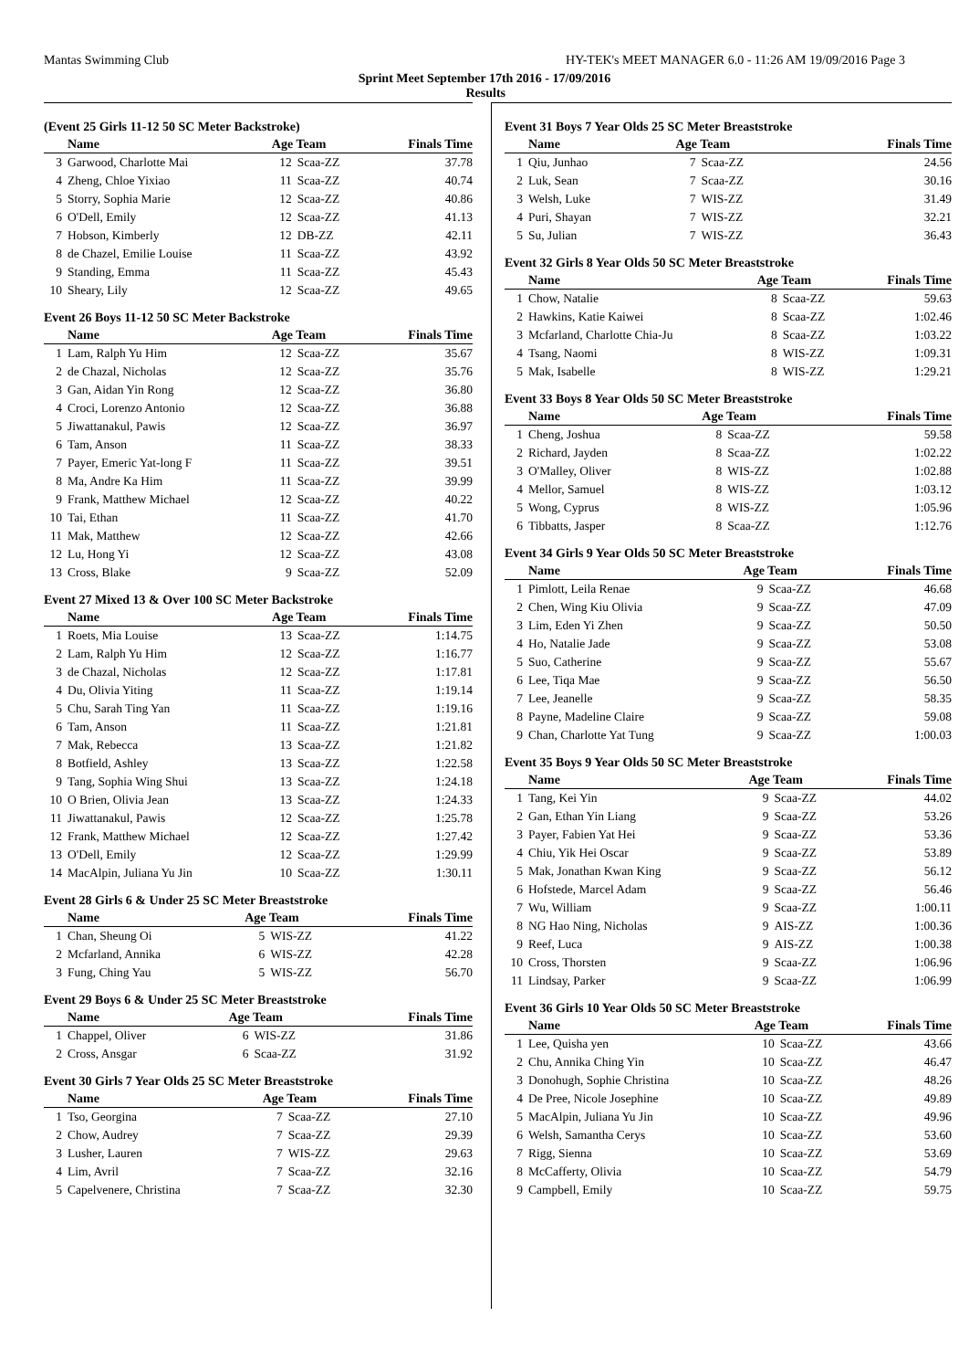Mantas Swimming Club HY-TEK's MEET MANAGER 6.0 - 11:26 AM 19/09/2016 Page 3
Sprint Meet September 17th 2016 - 17/09/2016
Results
(Event 25 Girls 11-12 50 SC Meter Backstroke)
| | Name | Age Team | | Finals Time |
| --- | --- | --- | --- | --- |
| 3 | Garwood, Charlotte Mai | 12 | Scaa-ZZ | 37.78 |
| 4 | Zheng, Chloe Yixiao | 11 | Scaa-ZZ | 40.74 |
| 5 | Storry, Sophia Marie | 12 | Scaa-ZZ | 40.86 |
| 6 | O'Dell, Emily | 12 | Scaa-ZZ | 41.13 |
| 7 | Hobson, Kimberly | 12 | DB-ZZ | 42.11 |
| 8 | de Chazel, Emilie Louise | 11 | Scaa-ZZ | 43.92 |
| 9 | Standing, Emma | 11 | Scaa-ZZ | 45.43 |
| 10 | Sheary, Lily | 12 | Scaa-ZZ | 49.65 |
Event 26 Boys 11-12 50 SC Meter Backstroke
| | Name | Age Team | | Finals Time |
| --- | --- | --- | --- | --- |
| 1 | Lam, Ralph Yu Him | 12 | Scaa-ZZ | 35.67 |
| 2 | de Chazal, Nicholas | 12 | Scaa-ZZ | 35.76 |
| 3 | Gan, Aidan Yin Rong | 12 | Scaa-ZZ | 36.80 |
| 4 | Croci, Lorenzo Antonio | 12 | Scaa-ZZ | 36.88 |
| 5 | Jiwattanakul, Pawis | 12 | Scaa-ZZ | 36.97 |
| 6 | Tam, Anson | 11 | Scaa-ZZ | 38.33 |
| 7 | Payer, Emeric Yat-long F | 11 | Scaa-ZZ | 39.51 |
| 8 | Ma, Andre Ka Him | 11 | Scaa-ZZ | 39.99 |
| 9 | Frank, Matthew Michael | 12 | Scaa-ZZ | 40.22 |
| 10 | Tai, Ethan | 11 | Scaa-ZZ | 41.70 |
| 11 | Mak, Matthew | 12 | Scaa-ZZ | 42.66 |
| 12 | Lu, Hong Yi | 12 | Scaa-ZZ | 43.08 |
| 13 | Cross, Blake | 9 | Scaa-ZZ | 52.09 |
Event 27 Mixed 13 & Over 100 SC Meter Backstroke
| | Name | Age Team | | Finals Time |
| --- | --- | --- | --- | --- |
| 1 | Roets, Mia Louise | 13 | Scaa-ZZ | 1:14.75 |
| 2 | Lam, Ralph Yu Him | 12 | Scaa-ZZ | 1:16.77 |
| 3 | de Chazal, Nicholas | 12 | Scaa-ZZ | 1:17.81 |
| 4 | Du, Olivia Yiting | 11 | Scaa-ZZ | 1:19.14 |
| 5 | Chu, Sarah Ting Yan | 11 | Scaa-ZZ | 1:19.16 |
| 6 | Tam, Anson | 11 | Scaa-ZZ | 1:21.81 |
| 7 | Mak, Rebecca | 13 | Scaa-ZZ | 1:21.82 |
| 8 | Botfield, Ashley | 13 | Scaa-ZZ | 1:22.58 |
| 9 | Tang, Sophia Wing Shui | 13 | Scaa-ZZ | 1:24.18 |
| 10 | O Brien, Olivia Jean | 13 | Scaa-ZZ | 1:24.33 |
| 11 | Jiwattanakul, Pawis | 12 | Scaa-ZZ | 1:25.78 |
| 12 | Frank, Matthew Michael | 12 | Scaa-ZZ | 1:27.42 |
| 13 | O'Dell, Emily | 12 | Scaa-ZZ | 1:29.99 |
| 14 | MacAlpin, Juliana Yu Jin | 10 | Scaa-ZZ | 1:30.11 |
Event 28 Girls 6 & Under 25 SC Meter Breaststroke
| | Name | Age Team | | Finals Time |
| --- | --- | --- | --- | --- |
| 1 | Chan, Sheung Oi | 5 | WIS-ZZ | 41.22 |
| 2 | Mcfarland, Annika | 6 | WIS-ZZ | 42.28 |
| 3 | Fung, Ching Yau | 5 | WIS-ZZ | 56.70 |
Event 29 Boys 6 & Under 25 SC Meter Breaststroke
| | Name | Age Team | | Finals Time |
| --- | --- | --- | --- | --- |
| 1 | Chappel, Oliver | 6 | WIS-ZZ | 31.86 |
| 2 | Cross, Ansgar | 6 | Scaa-ZZ | 31.92 |
Event 30 Girls 7 Year Olds 25 SC Meter Breaststroke
| | Name | Age Team | | Finals Time |
| --- | --- | --- | --- | --- |
| 1 | Tso, Georgina | 7 | Scaa-ZZ | 27.10 |
| 2 | Chow, Audrey | 7 | Scaa-ZZ | 29.39 |
| 3 | Lusher, Lauren | 7 | WIS-ZZ | 29.63 |
| 4 | Lim, Avril | 7 | Scaa-ZZ | 32.16 |
| 5 | Capelvenere, Christina | 7 | Scaa-ZZ | 32.30 |
Event 31 Boys 7 Year Olds 25 SC Meter Breaststroke
| | Name | Age Team | | Finals Time |
| --- | --- | --- | --- | --- |
| 1 | Qiu, Junhao | 7 | Scaa-ZZ | 24.56 |
| 2 | Luk, Sean | 7 | Scaa-ZZ | 30.16 |
| 3 | Welsh, Luke | 7 | WIS-ZZ | 31.49 |
| 4 | Puri, Shayan | 7 | WIS-ZZ | 32.21 |
| 5 | Su, Julian | 7 | WIS-ZZ | 36.43 |
Event 32 Girls 8 Year Olds 50 SC Meter Breaststroke
| | Name | Age Team | | Finals Time |
| --- | --- | --- | --- | --- |
| 1 | Chow, Natalie | 8 | Scaa-ZZ | 59.63 |
| 2 | Hawkins, Katie Kaiwei | 8 | Scaa-ZZ | 1:02.46 |
| 3 | Mcfarland, Charlotte Chia-Ju | 8 | Scaa-ZZ | 1:03.22 |
| 4 | Tsang, Naomi | 8 | WIS-ZZ | 1:09.31 |
| 5 | Mak, Isabelle | 8 | WIS-ZZ | 1:29.21 |
Event 33 Boys 8 Year Olds 50 SC Meter Breaststroke
| | Name | Age Team | | Finals Time |
| --- | --- | --- | --- | --- |
| 1 | Cheng, Joshua | 8 | Scaa-ZZ | 59.58 |
| 2 | Richard, Jayden | 8 | Scaa-ZZ | 1:02.22 |
| 3 | O'Malley, Oliver | 8 | WIS-ZZ | 1:02.88 |
| 4 | Mellor, Samuel | 8 | WIS-ZZ | 1:03.12 |
| 5 | Wong, Cyprus | 8 | WIS-ZZ | 1:05.96 |
| 6 | Tibbatts, Jasper | 8 | Scaa-ZZ | 1:12.76 |
Event 34 Girls 9 Year Olds 50 SC Meter Breaststroke
| | Name | Age Team | | Finals Time |
| --- | --- | --- | --- | --- |
| 1 | Pimlott, Leila Renae | 9 | Scaa-ZZ | 46.68 |
| 2 | Chen, Wing Kiu Olivia | 9 | Scaa-ZZ | 47.09 |
| 3 | Lim, Eden Yi Zhen | 9 | Scaa-ZZ | 50.50 |
| 4 | Ho, Natalie Jade | 9 | Scaa-ZZ | 53.08 |
| 5 | Suo, Catherine | 9 | Scaa-ZZ | 55.67 |
| 6 | Lee, Tiqa Mae | 9 | Scaa-ZZ | 56.50 |
| 7 | Lee, Jeanelle | 9 | Scaa-ZZ | 58.35 |
| 8 | Payne, Madeline Claire | 9 | Scaa-ZZ | 59.08 |
| 9 | Chan, Charlotte Yat Tung | 9 | Scaa-ZZ | 1:00.03 |
Event 35 Boys 9 Year Olds 50 SC Meter Breaststroke
| | Name | Age Team | | Finals Time |
| --- | --- | --- | --- | --- |
| 1 | Tang, Kei Yin | 9 | Scaa-ZZ | 44.02 |
| 2 | Gan, Ethan Yin Liang | 9 | Scaa-ZZ | 53.26 |
| 3 | Payer, Fabien Yat Hei | 9 | Scaa-ZZ | 53.36 |
| 4 | Chiu, Yik Hei Oscar | 9 | Scaa-ZZ | 53.89 |
| 5 | Mak, Jonathan Kwan King | 9 | Scaa-ZZ | 56.12 |
| 6 | Hofstede, Marcel Adam | 9 | Scaa-ZZ | 56.46 |
| 7 | Wu, William | 9 | Scaa-ZZ | 1:00.11 |
| 8 | NG Hao Ning, Nicholas | 9 | AIS-ZZ | 1:00.36 |
| 9 | Reef, Luca | 9 | AIS-ZZ | 1:00.38 |
| 10 | Cross, Thorsten | 9 | Scaa-ZZ | 1:06.96 |
| 11 | Lindsay, Parker | 9 | Scaa-ZZ | 1:06.99 |
Event 36 Girls 10 Year Olds 50 SC Meter Breaststroke
| | Name | Age Team | | Finals Time |
| --- | --- | --- | --- | --- |
| 1 | Lee, Quisha yen | 10 | Scaa-ZZ | 43.66 |
| 2 | Chu, Annika Ching Yin | 10 | Scaa-ZZ | 46.47 |
| 3 | Donohugh, Sophie Christina | 10 | Scaa-ZZ | 48.26 |
| 4 | De Pree, Nicole Josephine | 10 | Scaa-ZZ | 49.89 |
| 5 | MacAlpin, Juliana Yu Jin | 10 | Scaa-ZZ | 49.96 |
| 6 | Welsh, Samantha Cerys | 10 | Scaa-ZZ | 53.60 |
| 7 | Rigg, Sienna | 10 | Scaa-ZZ | 53.69 |
| 8 | McCafferty, Olivia | 10 | Scaa-ZZ | 54.79 |
| 9 | Campbell, Emily | 10 | Scaa-ZZ | 59.75 |